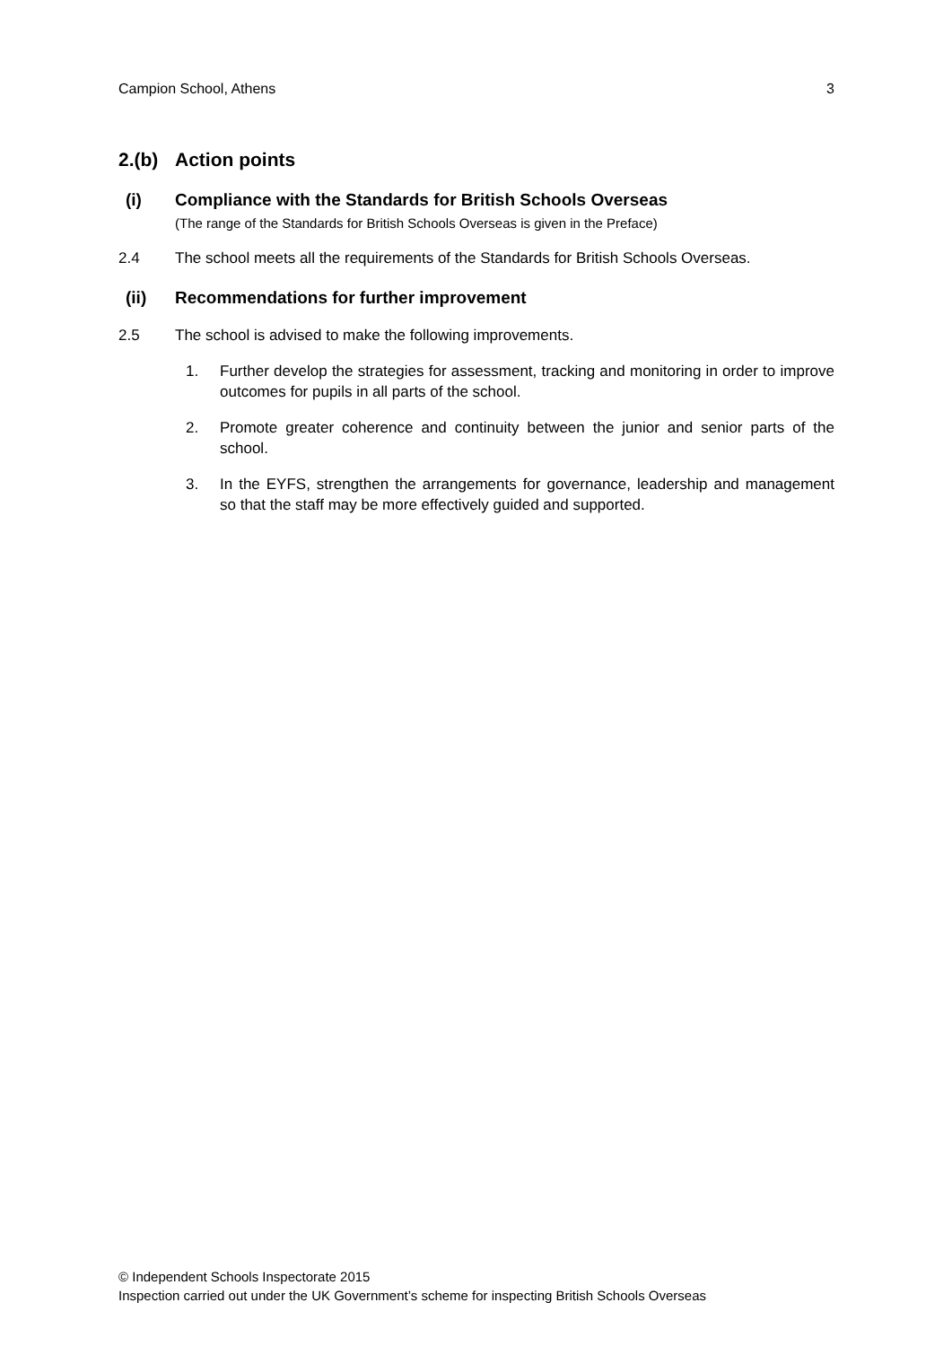Campion School, Athens 3
2.(b) Action points
(i) Compliance with the Standards for British Schools Overseas
(The range of the Standards for British Schools Overseas is given in the Preface)
2.4 The school meets all the requirements of the Standards for British Schools Overseas.
(ii) Recommendations for further improvement
2.5 The school is advised to make the following improvements.
1. Further develop the strategies for assessment, tracking and monitoring in order to improve outcomes for pupils in all parts of the school.
2. Promote greater coherence and continuity between the junior and senior parts of the school.
3. In the EYFS, strengthen the arrangements for governance, leadership and management so that the staff may be more effectively guided and supported.
© Independent Schools Inspectorate 2015
Inspection carried out under the UK Government’s scheme for inspecting British Schools Overseas